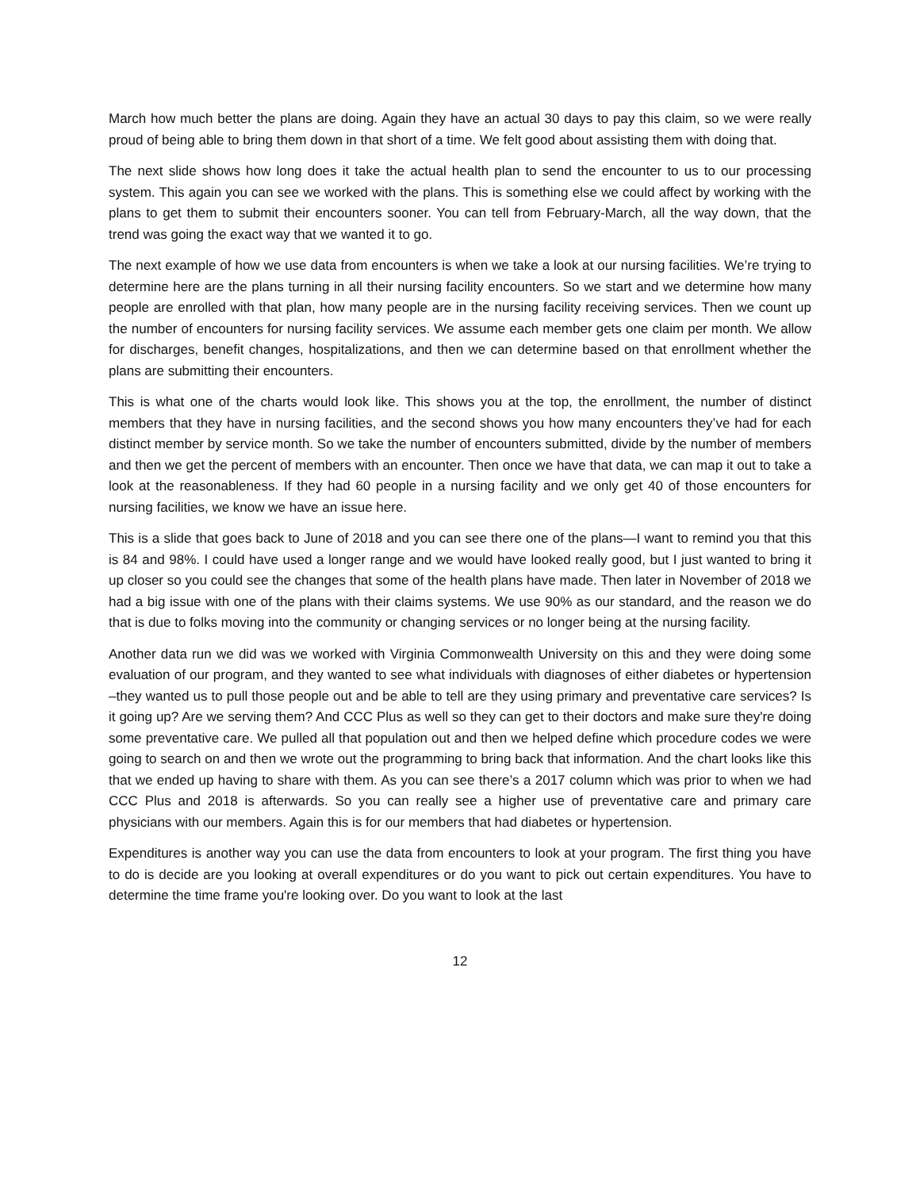March how much better the plans are doing. Again they have an actual 30 days to pay this claim, so we were really proud of being able to bring them down in that short of a time. We felt good about assisting them with doing that.
The next slide shows how long does it take the actual health plan to send the encounter to us to our processing system. This again you can see we worked with the plans. This is something else we could affect by working with the plans to get them to submit their encounters sooner. You can tell from February-March, all the way down, that the trend was going the exact way that we wanted it to go.
The next example of how we use data from encounters is when we take a look at our nursing facilities. We’re trying to determine here are the plans turning in all their nursing facility encounters. So we start and we determine how many people are enrolled with that plan, how many people are in the nursing facility receiving services. Then we count up the number of encounters for nursing facility services. We assume each member gets one claim per month. We allow for discharges, benefit changes, hospitalizations, and then we can determine based on that enrollment whether the plans are submitting their encounters.
This is what one of the charts would look like. This shows you at the top, the enrollment, the number of distinct members that they have in nursing facilities, and the second shows you how many encounters they’ve had for each distinct member by service month. So we take the number of encounters submitted, divide by the number of members and then we get the percent of members with an encounter. Then once we have that data, we can map it out to take a look at the reasonableness. If they had 60 people in a nursing facility and we only get 40 of those encounters for nursing facilities, we know we have an issue here.
This is a slide that goes back to June of 2018 and you can see there one of the plans—I want to remind you that this is 84 and 98%. I could have used a longer range and we would have looked really good, but I just wanted to bring it up closer so you could see the changes that some of the health plans have made. Then later in November of 2018 we had a big issue with one of the plans with their claims systems. We use 90% as our standard, and the reason we do that is due to folks moving into the community or changing services or no longer being at the nursing facility.
Another data run we did was we worked with Virginia Commonwealth University on this and they were doing some evaluation of our program, and they wanted to see what individuals with diagnoses of either diabetes or hypertension –they wanted us to pull those people out and be able to tell are they using primary and preventative care services? Is it going up? Are we serving them? And CCC Plus as well so they can get to their doctors and make sure they're doing some preventative care. We pulled all that population out and then we helped define which procedure codes we were going to search on and then we wrote out the programming to bring back that information. And the chart looks like this that we ended up having to share with them. As you can see there’s a 2017 column which was prior to when we had CCC Plus and 2018 is afterwards. So you can really see a higher use of preventative care and primary care physicians with our members. Again this is for our members that had diabetes or hypertension.
Expenditures is another way you can use the data from encounters to look at your program. The first thing you have to do is decide are you looking at overall expenditures or do you want to pick out certain expenditures. You have to determine the time frame you're looking over. Do you want to look at the last
12